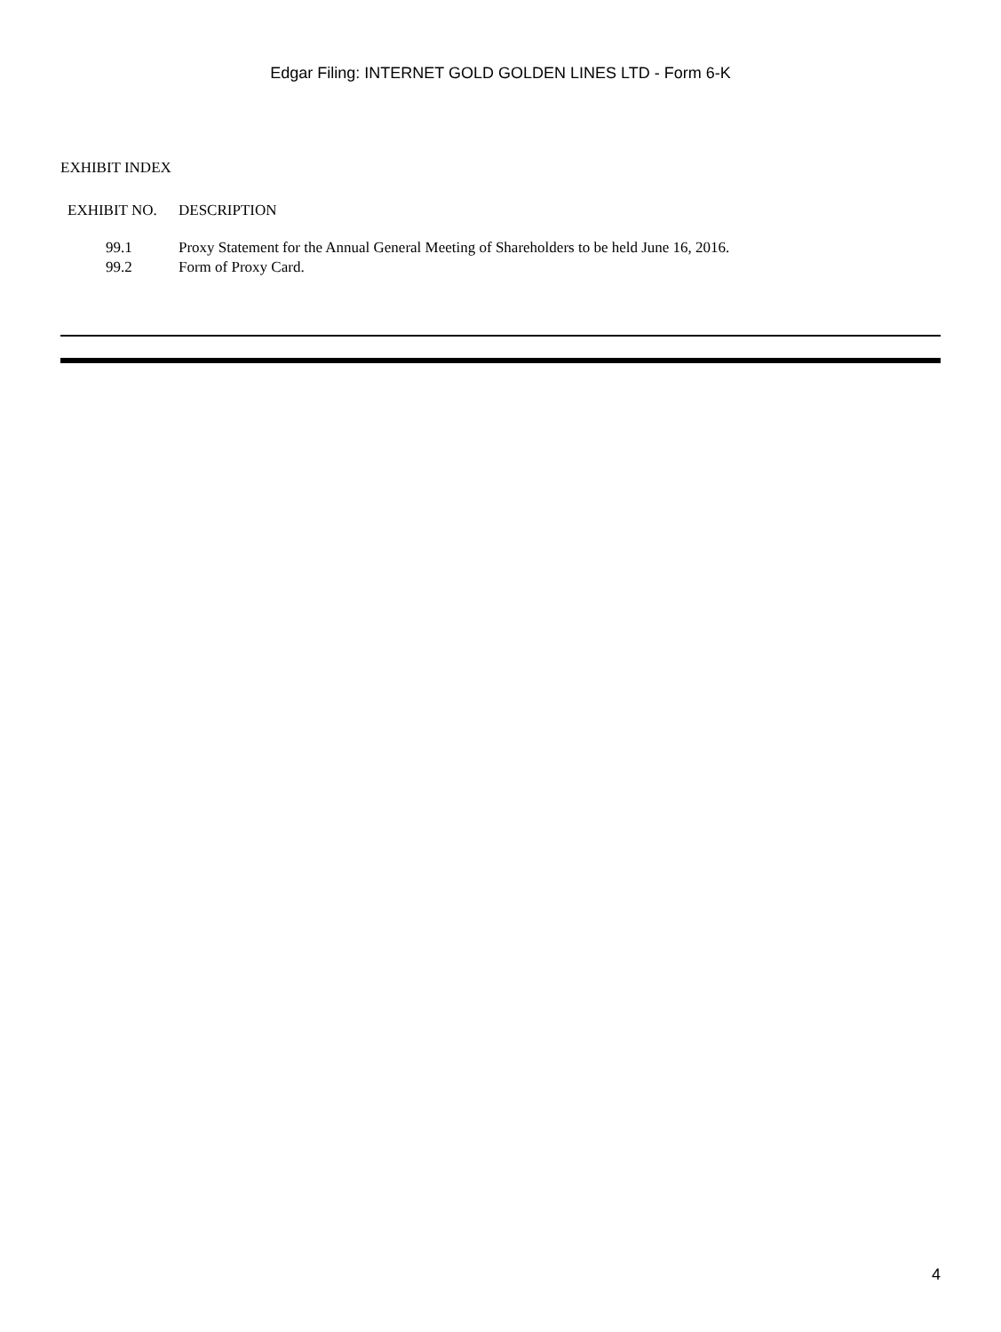Edgar Filing: INTERNET GOLD GOLDEN LINES LTD - Form 6-K
EXHIBIT INDEX
| EXHIBIT NO. | DESCRIPTION |
| --- | --- |
| 99.1 | Proxy Statement for the Annual General Meeting of Shareholders to be held June 16, 2016. |
| 99.2 | Form of Proxy Card. |
4